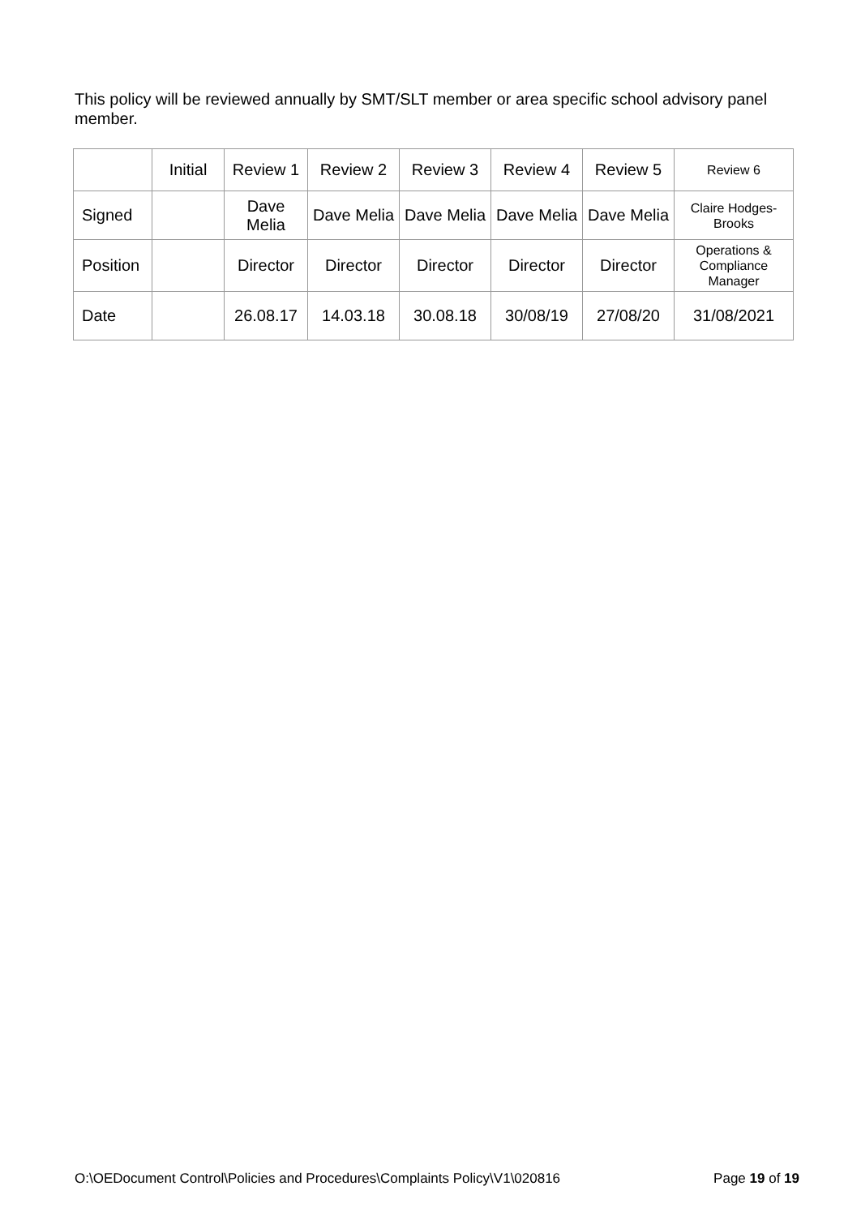This policy will be reviewed annually by SMT/SLT member or area specific school advisory panel member.
| | Initial | Review 1 | Review 2 | Review 3 | Review 4 | Review 5 | Review 6 |
| --- | --- | --- | --- | --- | --- | --- | --- |
| Signed | | Dave Melia | Dave Melia | Dave Melia | Dave Melia | Dave Melia | Claire Hodges-Brooks |
| Position | | Director | Director | Director | Director | Director | Operations & Compliance Manager |
| Date | | 26.08.17 | 14.03.18 | 30.08.18 | 30/08/19 | 27/08/20 | 31/08/2021 |
O:\OEDocument Control\Policies and Procedures\Complaints Policy\V1\020816 Page 19 of 19